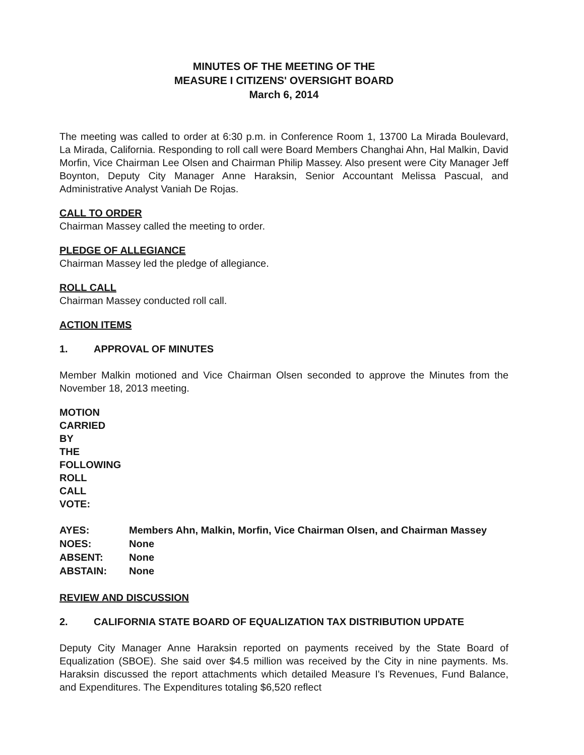MINUTES OF THE MEETING OF THE
MEASURE I CITIZENS' OVERSIGHT BOARD
March 6, 2014
The meeting was called to order at 6:30 p.m. in Conference Room 1, 13700 La Mirada Boulevard, La Mirada, California. Responding to roll call were Board Members Changhai Ahn, Hal Malkin, David Morfin, Vice Chairman Lee Olsen and Chairman Philip Massey. Also present were City Manager Jeff Boynton, Deputy City Manager Anne Haraksin, Senior Accountant Melissa Pascual, and Administrative Analyst Vaniah De Rojas.
CALL TO ORDER
Chairman Massey called the meeting to order.
PLEDGE OF ALLEGIANCE
Chairman Massey led the pledge of allegiance.
ROLL CALL
Chairman Massey conducted roll call.
ACTION ITEMS
1. APPROVAL OF MINUTES
Member Malkin motioned and Vice Chairman Olsen seconded to approve the Minutes from the November 18, 2013 meeting.
MOTION CARRIED BY THE FOLLOWING ROLL CALL VOTE:
| AYES: | Members Ahn, Malkin, Morfin, Vice Chairman Olsen, and Chairman Massey |
| NOES: | None |
| ABSENT: | None |
| ABSTAIN: | None |
REVIEW AND DISCUSSION
2. CALIFORNIA STATE BOARD OF EQUALIZATION TAX DISTRIBUTION UPDATE
Deputy City Manager Anne Haraksin reported on payments received by the State Board of Equalization (SBOE). She said over $4.5 million was received by the City in nine payments. Ms. Haraksin discussed the report attachments which detailed Measure I's Revenues, Fund Balance, and Expenditures. The Expenditures totaling $6,520 reflect